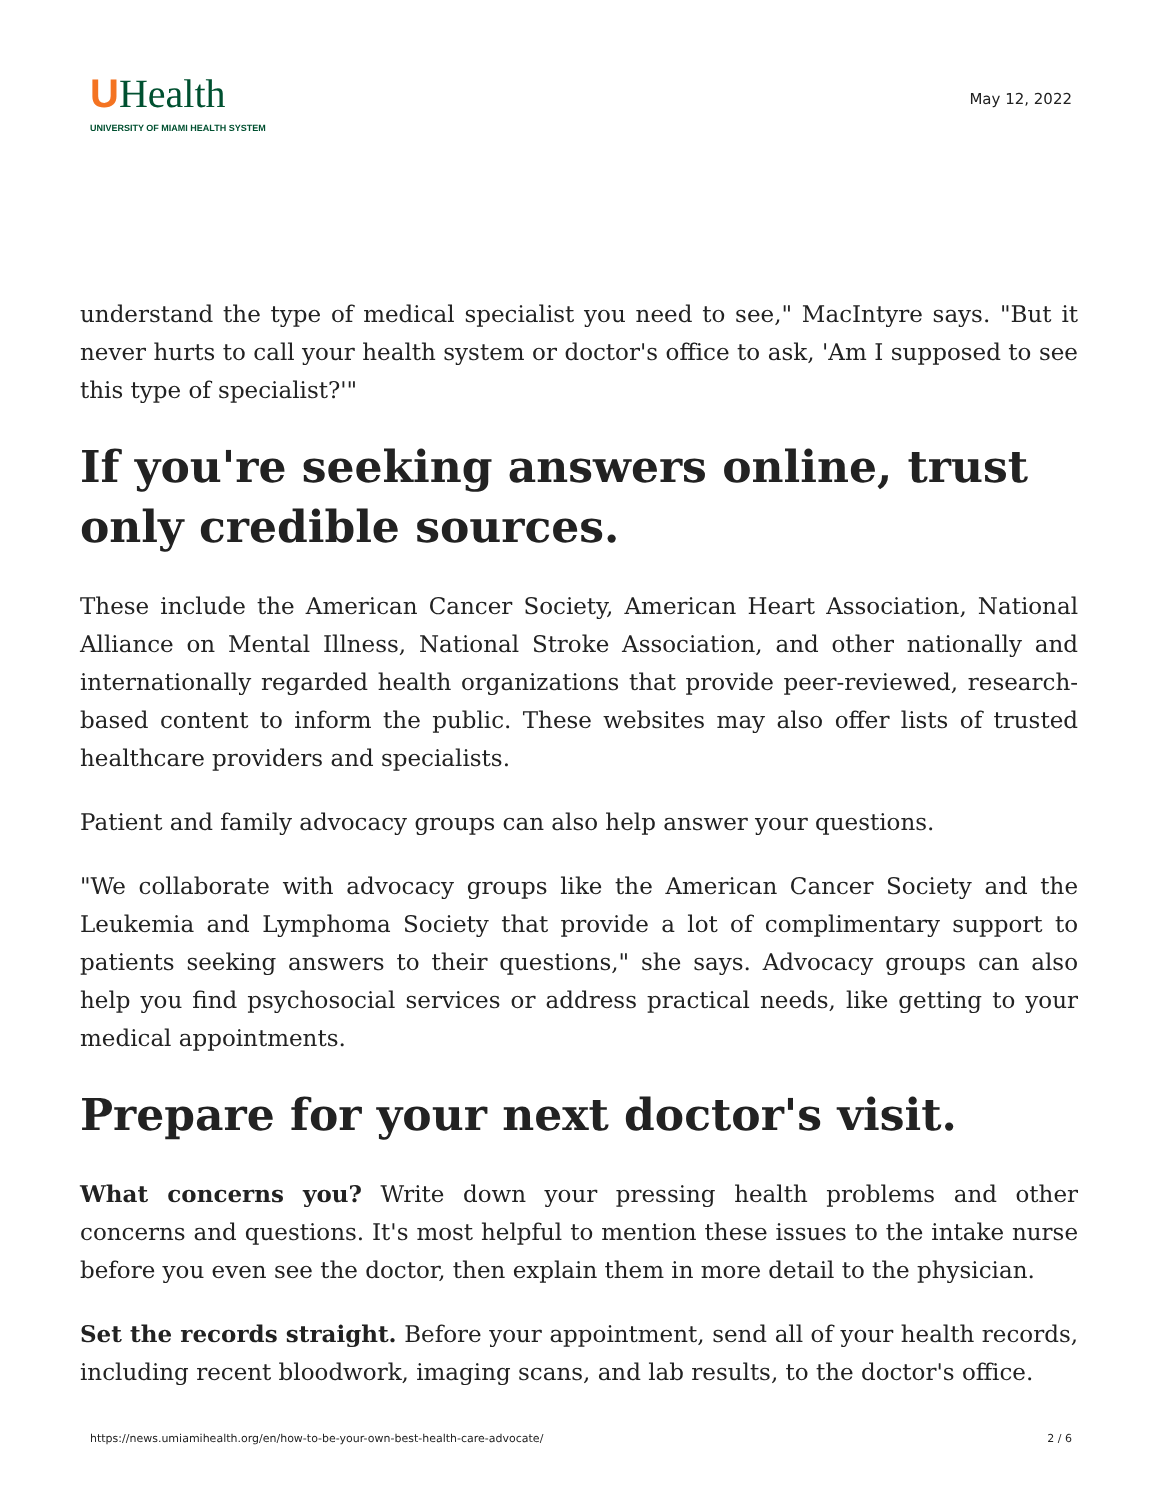UHealth
UNIVERSITY OF MIAMI HEALTH SYSTEM
May 12, 2022
understand the type of medical specialist you need to see," MacIntyre says. "But it never hurts to call your health system or doctor's office to ask, 'Am I supposed to see this type of specialist?'"
If you're seeking answers online, trust only credible sources.
These include the American Cancer Society, American Heart Association, National Alliance on Mental Illness, National Stroke Association, and other nationally and internationally regarded health organizations that provide peer-reviewed, research-based content to inform the public. These websites may also offer lists of trusted healthcare providers and specialists.
Patient and family advocacy groups can also help answer your questions.
"We collaborate with advocacy groups like the American Cancer Society and the Leukemia and Lymphoma Society that provide a lot of complimentary support to patients seeking answers to their questions," she says. Advocacy groups can also help you find psychosocial services or address practical needs, like getting to your medical appointments.
Prepare for your next doctor's visit.
What concerns you? Write down your pressing health problems and other concerns and questions. It's most helpful to mention these issues to the intake nurse before you even see the doctor, then explain them in more detail to the physician.
Set the records straight. Before your appointment, send all of your health records, including recent bloodwork, imaging scans, and lab results, to the doctor's office.
https://news.umiamihealth.org/en/how-to-be-your-own-best-health-care-advocate/ 2 / 6